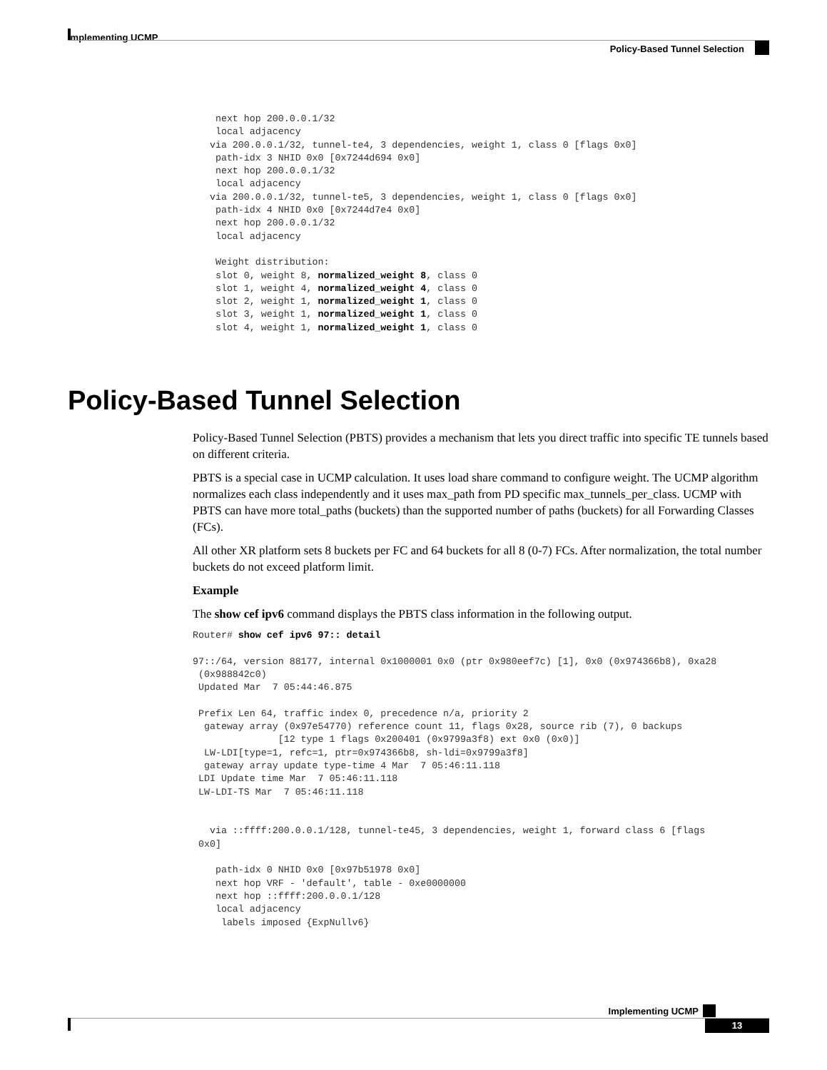Implementing UCMP
Policy-Based Tunnel Selection
    next hop 200.0.0.1/32
    local adjacency
   via 200.0.0.1/32, tunnel-te4, 3 dependencies, weight 1, class 0 [flags 0x0]
    path-idx 3 NHID 0x0 [0x7244d694 0x0]
    next hop 200.0.0.1/32
    local adjacency
   via 200.0.0.1/32, tunnel-te5, 3 dependencies, weight 1, class 0 [flags 0x0]
    path-idx 4 NHID 0x0 [0x7244d7e4 0x0]
    next hop 200.0.0.1/32
    local adjacency

    Weight distribution:
    slot 0, weight 8, normalized_weight 8, class 0
    slot 1, weight 4, normalized_weight 4, class 0
    slot 2, weight 1, normalized_weight 1, class 0
    slot 3, weight 1, normalized_weight 1, class 0
    slot 4, weight 1, normalized_weight 1, class 0
Policy-Based Tunnel Selection
Policy-Based Tunnel Selection (PBTS) provides a mechanism that lets you direct traffic into specific TE tunnels based on different criteria.
PBTS is a special case in UCMP calculation. It uses load share command to configure weight. The UCMP algorithm normalizes each class independently and it uses max_path from PD specific max_tunnels_per_class. UCMP with PBTS can have more total_paths (buckets) than the supported number of paths (buckets) for all Forwarding Classes (FCs).
All other XR platform sets 8 buckets per FC and 64 buckets for all 8 (0-7) FCs. After normalization, the total number buckets do not exceed platform limit.
Example
The show cef ipv6 command displays the PBTS class information in the following output.
Router# show cef ipv6 97:: detail

97::/64, version 88177, internal 0x1000001 0x0 (ptr 0x980eef7c) [1], 0x0 (0x974366b8), 0xa28
 (0x988842c0)
 Updated Mar  7 05:44:46.875

 Prefix Len 64, traffic index 0, precedence n/a, priority 2
  gateway array (0x97e54770) reference count 11, flags 0x28, source rib (7), 0 backups
               [12 type 1 flags 0x200401 (0x9799a3f8) ext 0x0 (0x0)]
  LW-LDI[type=1, refc=1, ptr=0x974366b8, sh-ldi=0x9799a3f8]
  gateway array update type-time 4 Mar  7 05:46:11.118
 LDI Update time Mar  7 05:46:11.118
 LW-LDI-TS Mar  7 05:46:11.118


   via ::ffff:200.0.0.1/128, tunnel-te45, 3 dependencies, weight 1, forward class 6 [flags
 0x0]

    path-idx 0 NHID 0x0 [0x97b51978 0x0]
    next hop VRF - 'default', table - 0xe0000000
    next hop ::ffff:200.0.0.1/128
    local adjacency
     labels imposed {ExpNullv6}
Implementing UCMP
13